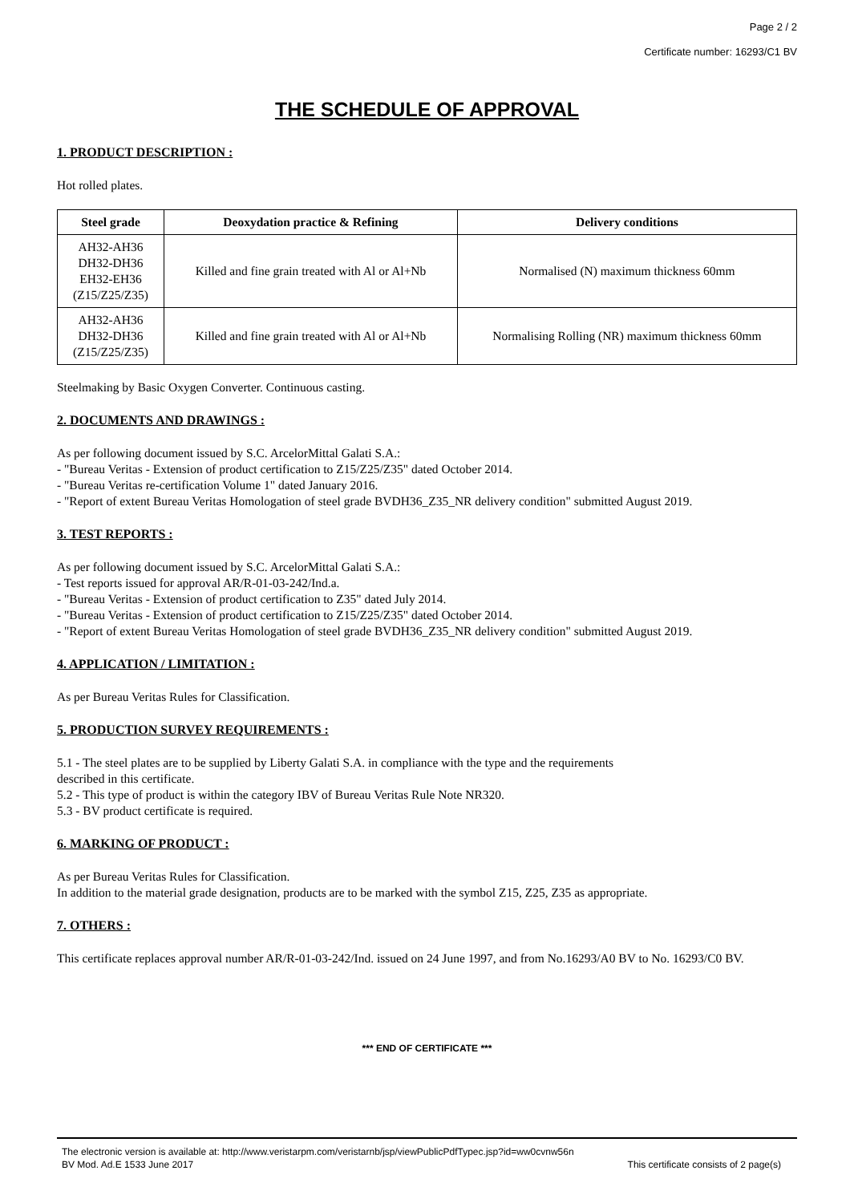Page 2 / 2
Certificate number: 16293/C1 BV
THE SCHEDULE OF APPROVAL
1. PRODUCT DESCRIPTION :
Hot rolled plates.
| Steel grade | Deoxydation practice & Refining | Delivery conditions |
| --- | --- | --- |
| AH32-AH36 DH32-DH36 EH32-EH36 (Z15/Z25/Z35) | Killed and fine grain treated with Al or Al+Nb | Normalised (N) maximum thickness 60mm |
| AH32-AH36 DH32-DH36 (Z15/Z25/Z35) | Killed and fine grain treated with Al or Al+Nb | Normalising Rolling (NR) maximum thickness 60mm |
Steelmaking by Basic Oxygen Converter. Continuous casting.
2. DOCUMENTS AND DRAWINGS :
As per following document issued by S.C. ArcelorMittal Galati S.A.:
- "Bureau Veritas - Extension of product certification to Z15/Z25/Z35" dated October 2014.
- "Bureau Veritas re-certification Volume 1" dated January 2016.
- "Report of extent Bureau Veritas Homologation of steel grade BVDH36_Z35_NR delivery condition" submitted August 2019.
3. TEST REPORTS :
As per following document issued by S.C. ArcelorMittal Galati S.A.:
- Test reports issued for approval AR/R-01-03-242/Ind.a.
- "Bureau Veritas - Extension of product certification to Z35" dated July 2014.
- "Bureau Veritas - Extension of product certification to Z15/Z25/Z35" dated October 2014.
- "Report of extent Bureau Veritas Homologation of steel grade BVDH36_Z35_NR delivery condition" submitted August 2019.
4. APPLICATION / LIMITATION :
As per Bureau Veritas Rules for Classification.
5. PRODUCTION SURVEY REQUIREMENTS :
5.1 - The steel plates are to be supplied by Liberty Galati S.A. in compliance with the type and the requirements
described in this certificate.
5.2 - This type of product is within the category IBV of Bureau Veritas Rule Note NR320.
5.3 - BV product certificate is required.
6. MARKING OF PRODUCT :
As per Bureau Veritas Rules for Classification.
In addition to the material grade designation, products are to be marked with the symbol Z15, Z25, Z35 as appropriate.
7. OTHERS :
This certificate replaces approval number AR/R-01-03-242/Ind. issued on 24 June 1997, and from No.16293/A0 BV to No. 16293/C0 BV.
*** END OF CERTIFICATE ***
The electronic version is available at: http://www.veristarpm.com/veristarnb/jsp/viewPublicPdfTypec.jsp?id=ww0cvnw56n
BV Mod. Ad.E 1533 June 2017 This certificate consists of 2 page(s)